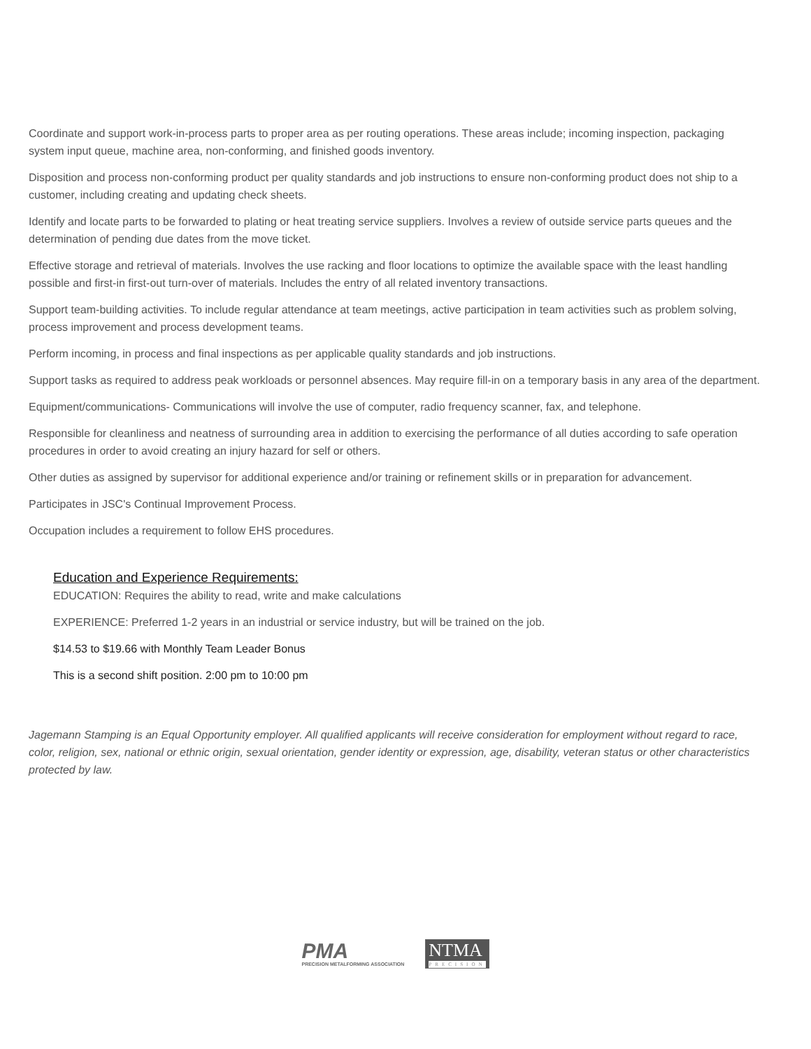Coordinate and support work-in-process parts to proper area as per routing operations. These areas include; incoming inspection, packaging system input queue, machine area, non-conforming, and finished goods inventory.
Disposition and process non-conforming product per quality standards and job instructions to ensure non-conforming product does not ship to a customer, including creating and updating check sheets.
Identify and locate parts to be forwarded to plating or heat treating service suppliers. Involves a review of outside service parts queues and the determination of pending due dates from the move ticket.
Effective storage and retrieval of materials. Involves the use racking and floor locations to optimize the available space with the least handling possible and first-in first-out turn-over of materials. Includes the entry of all related inventory transactions.
Support team-building activities. To include regular attendance at team meetings, active participation in team activities such as problem solving, process improvement and process development teams.
Perform incoming, in process and final inspections as per applicable quality standards and job instructions.
Support tasks as required to address peak workloads or personnel absences. May require fill-in on a temporary basis in any area of the department.
Equipment/communications- Communications will involve the use of computer, radio frequency scanner, fax, and telephone.
Responsible for cleanliness and neatness of surrounding area in addition to exercising the performance of all duties according to safe operation procedures in order to avoid creating an injury hazard for self or others.
Other duties as assigned by supervisor for additional experience and/or training or refinement skills or in preparation for advancement.
Participates in JSC's Continual Improvement Process.
Occupation includes a requirement to follow EHS procedures.
Education and Experience Requirements:
EDUCATION: Requires the ability to read, write and make calculations
EXPERIENCE: Preferred 1-2 years in an industrial or service industry, but will be trained on the job.
$14.53 to $19.66 with Monthly Team Leader Bonus
This is a second shift position. 2:00 pm to 10:00 pm
Jagemann Stamping is an Equal Opportunity employer. All qualified applicants will receive consideration for employment without regard to race, color, religion, sex, national or ethnic origin, sexual orientation, gender identity or expression, age, disability, veteran status or other characteristics protected by law.
PMA
PRECISION METALFORMING ASSOCIATION
NTMA
PRECISION